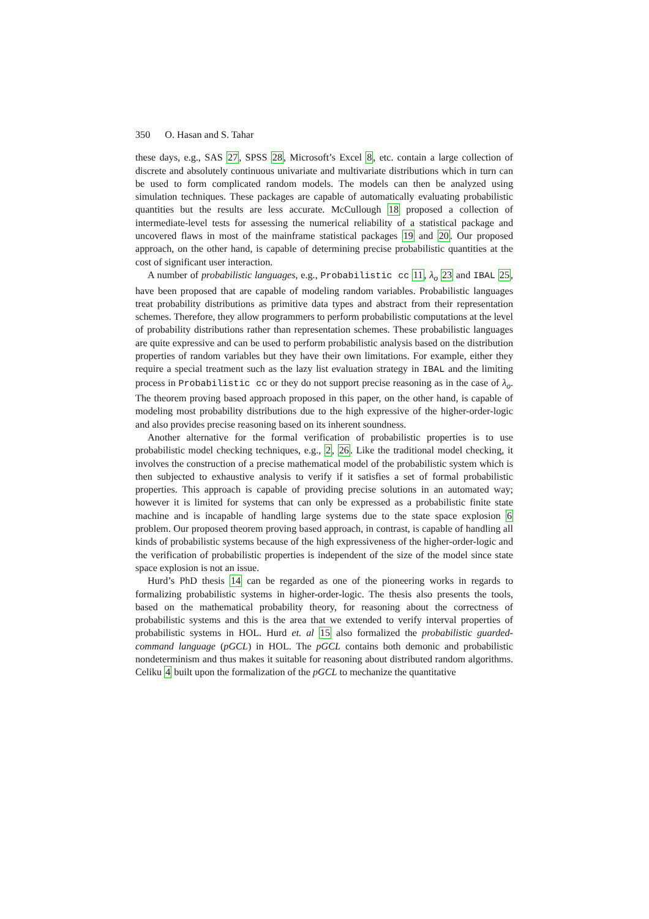350 O. Hasan and S. Tahar
these days, e.g., SAS 27, SPSS 28, Microsoft’s Excel 8, etc. contain a large collection of discrete and absolutely continuous univariate and multivariate distributions which in turn can be used to form complicated random models. The models can then be analyzed using simulation techniques. These packages are capable of automatically evaluating probabilistic quantities but the results are less accurate. McCullough 18 proposed a collection of intermediate-level tests for assessing the numerical reliability of a statistical package and uncovered flaws in most of the mainframe statistical packages 19 and 20. Our proposed approach, on the other hand, is capable of determining precise probabilistic quantities at the cost of significant user interaction.
A number of probabilistic languages, e.g., Probabilistic cc 11, λ<sub>o</sub> 23 and IBAL 25, have been proposed that are capable of modeling random variables. Probabilistic languages treat probability distributions as primitive data types and abstract from their representation schemes. Therefore, they allow programmers to perform probabilistic computations at the level of probability distributions rather than representation schemes. These probabilistic languages are quite expressive and can be used to perform probabilistic analysis based on the distribution properties of random variables but they have their own limitations. For example, either they require a special treatment such as the lazy list evaluation strategy in IBAL and the limiting process in Probabilistic cc or they do not support precise reasoning as in the case of λ<sub>o</sub>. The theorem proving based approach proposed in this paper, on the other hand, is capable of modeling most probability distributions due to the high expressive of the higher-order-logic and also provides precise reasoning based on its inherent soundness.
Another alternative for the formal verification of probabilistic properties is to use probabilistic model checking techniques, e.g., 2, 26. Like the traditional model checking, it involves the construction of a precise mathematical model of the probabilistic system which is then subjected to exhaustive analysis to verify if it satisfies a set of formal probabilistic properties. This approach is capable of providing precise solutions in an automated way; however it is limited for systems that can only be expressed as a probabilistic finite state machine and is incapable of handling large systems due to the state space explosion 6 problem. Our proposed theorem proving based approach, in contrast, is capable of handling all kinds of probabilistic systems because of the high expressiveness of the higher-order-logic and the verification of probabilistic properties is independent of the size of the model since state space explosion is not an issue.
Hurd’s PhD thesis 14 can be regarded as one of the pioneering works in regards to formalizing probabilistic systems in higher-order-logic. The thesis also presents the tools, based on the mathematical probability theory, for reasoning about the correctness of probabilistic systems and this is the area that we extended to verify interval properties of probabilistic systems in HOL. Hurd et. al 15 also formalized the probabilistic guarded-command language (pGCL) in HOL. The pGCL contains both demonic and probabilistic nondeterminism and thus makes it suitable for reasoning about distributed random algorithms. Celiku 4 built upon the formalization of the pGCL to mechanize the quantitative